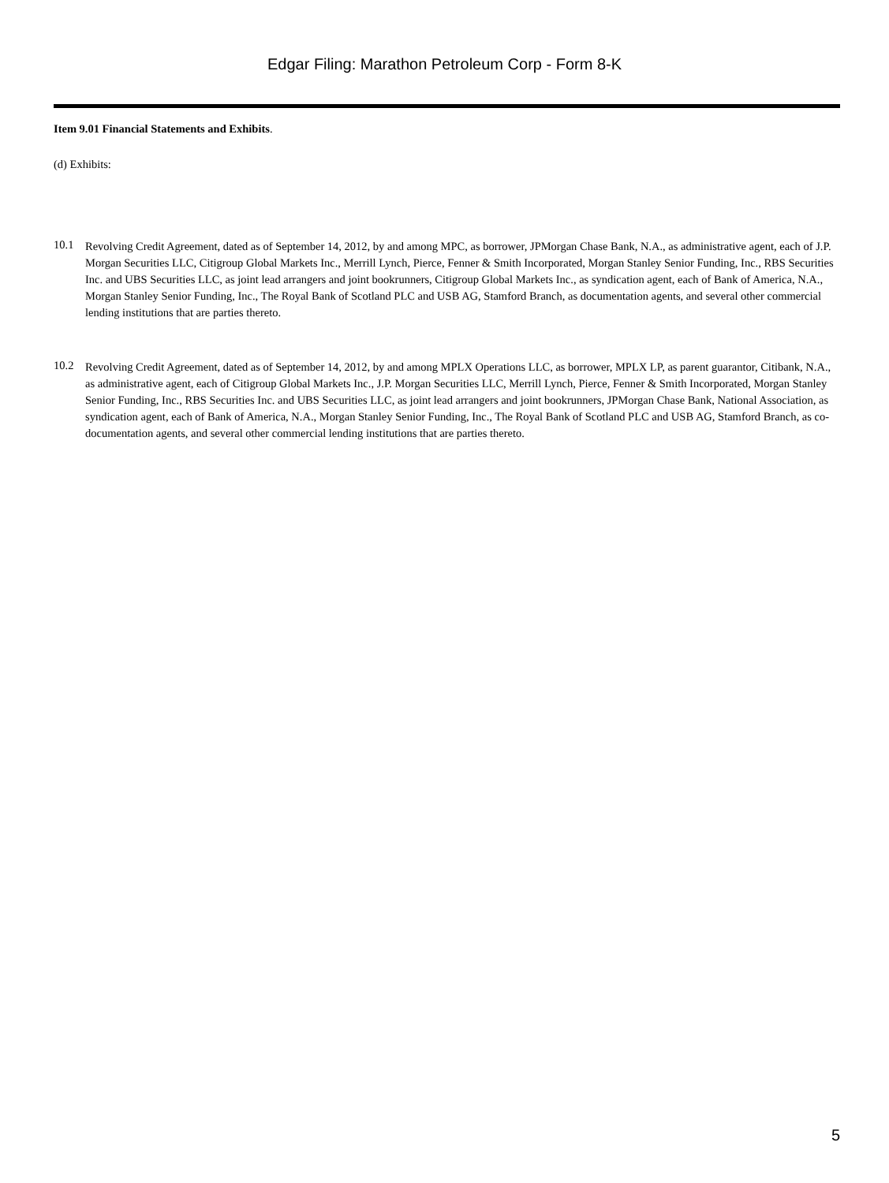Edgar Filing: Marathon Petroleum Corp - Form 8-K
Item 9.01 Financial Statements and Exhibits.
(d) Exhibits:
10.1
Revolving Credit Agreement, dated as of September 14, 2012, by and among MPC, as borrower, JPMorgan Chase Bank, N.A., as administrative agent, each of J.P. Morgan Securities LLC, Citigroup Global Markets Inc., Merrill Lynch, Pierce, Fenner & Smith Incorporated, Morgan Stanley Senior Funding, Inc., RBS Securities Inc. and UBS Securities LLC, as joint lead arrangers and joint bookrunners, Citigroup Global Markets Inc., as syndication agent, each of Bank of America, N.A., Morgan Stanley Senior Funding, Inc., The Royal Bank of Scotland PLC and USB AG, Stamford Branch, as documentation agents, and several other commercial lending institutions that are parties thereto.
10.2
Revolving Credit Agreement, dated as of September 14, 2012, by and among MPLX Operations LLC, as borrower, MPLX LP, as parent guarantor, Citibank, N.A., as administrative agent, each of Citigroup Global Markets Inc., J.P. Morgan Securities LLC, Merrill Lynch, Pierce, Fenner & Smith Incorporated, Morgan Stanley Senior Funding, Inc., RBS Securities Inc. and UBS Securities LLC, as joint lead arrangers and joint bookrunners, JPMorgan Chase Bank, National Association, as syndication agent, each of Bank of America, N.A., Morgan Stanley Senior Funding, Inc., The Royal Bank of Scotland PLC and USB AG, Stamford Branch, as co-documentation agents, and several other commercial lending institutions that are parties thereto.
5